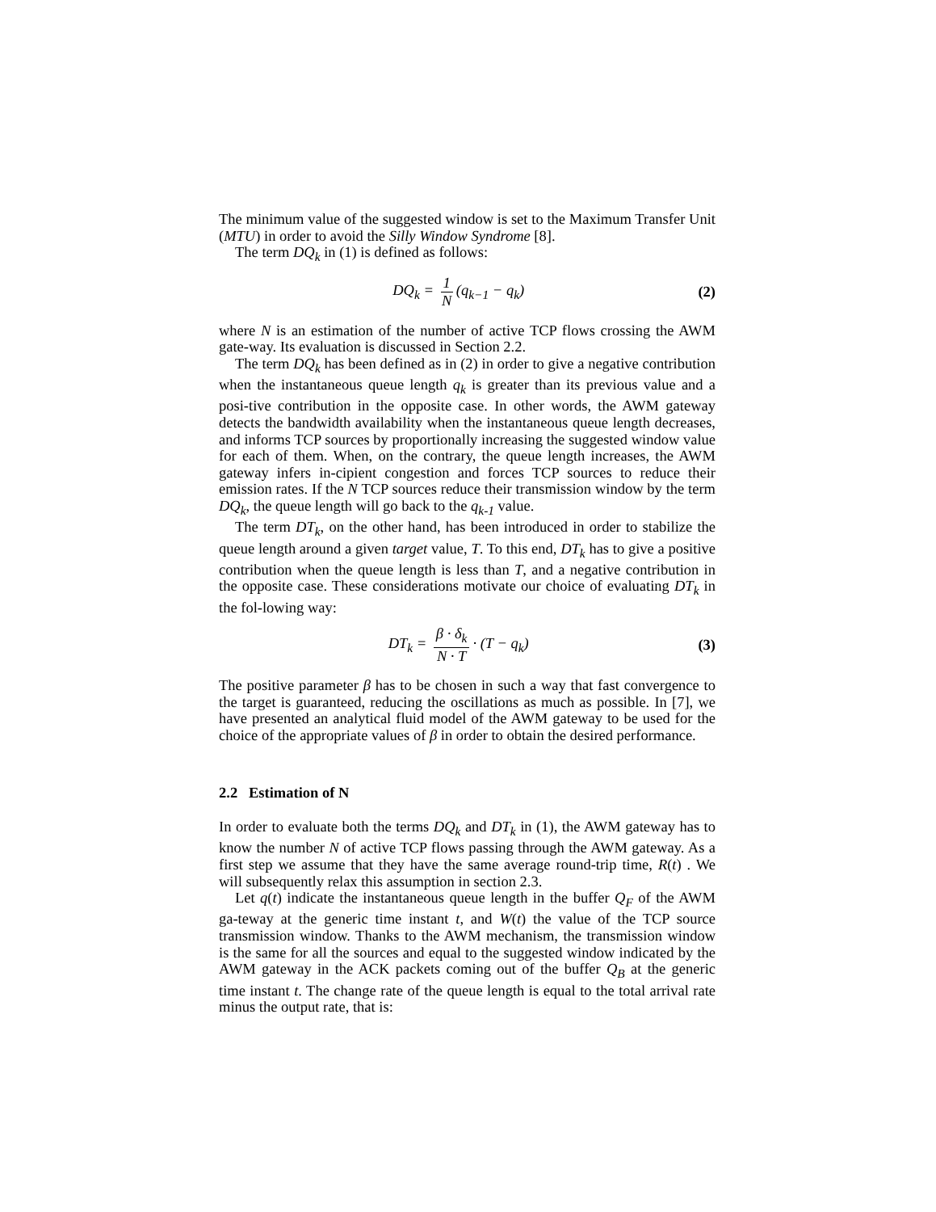The minimum value of the suggested window is set to the Maximum Transfer Unit (MTU) in order to avoid the Silly Window Syndrome [8].
The term DQ<sub>k</sub> in (1) is defined as follows:
DQ<sub>k</sub> = 1 N (q<sub>k−1</sub> − q<sub>k</sub>) (2)
where N is an estimation of the number of active TCP flows crossing the AWM gate-way. Its evaluation is discussed in Section 2.2.
The term DQ<sub>k</sub> has been defined as in (2) in order to give a negative contribution when the instantaneous queue length q<sub>k</sub> is greater than its previous value and a posi-tive contribution in the opposite case. In other words, the AWM gateway detects the bandwidth availability when the instantaneous queue length decreases, and informs TCP sources by proportionally increasing the suggested window value for each of them. When, on the contrary, the queue length increases, the AWM gateway infers in-cipient congestion and forces TCP sources to reduce their emission rates. If the N TCP sources reduce their transmission window by the term DQ<sub>k</sub>, the queue length will go back to the q<sub>k-1</sub> value.
The term DT<sub>k</sub>, on the other hand, has been introduced in order to stabilize the queue length around a given target value, T. To this end, DT<sub>k</sub> has to give a positive contribution when the queue length is less than T, and a negative contribution in the opposite case. These considerations motivate our choice of evaluating DT<sub>k</sub> in the fol-lowing way:
DT<sub>k</sub> = β · δ<sub>k</sub> N · T · (T − q<sub>k</sub>) (3)
The positive parameter β has to be chosen in such a way that fast convergence to the target is guaranteed, reducing the oscillations as much as possible. In [7], we have presented an analytical fluid model of the AWM gateway to be used for the choice of the appropriate values of β in order to obtain the desired performance.
2.2 Estimation of N
In order to evaluate both the terms DQ<sub>k</sub> and DT<sub>k</sub> in (1), the AWM gateway has to know the number N of active TCP flows passing through the AWM gateway. As a first step we assume that they have the same average round-trip time, R(t) . We will subsequently relax this assumption in section 2.3.
Let q(t) indicate the instantaneous queue length in the buffer Q<sub>F</sub> of the AWM ga-teway at the generic time instant t, and W(t) the value of the TCP source transmission window. Thanks to the AWM mechanism, the transmission window is the same for all the sources and equal to the suggested window indicated by the AWM gateway in the ACK packets coming out of the buffer Q<sub>B</sub> at the generic time instant t. The change rate of the queue length is equal to the total arrival rate minus the output rate, that is: